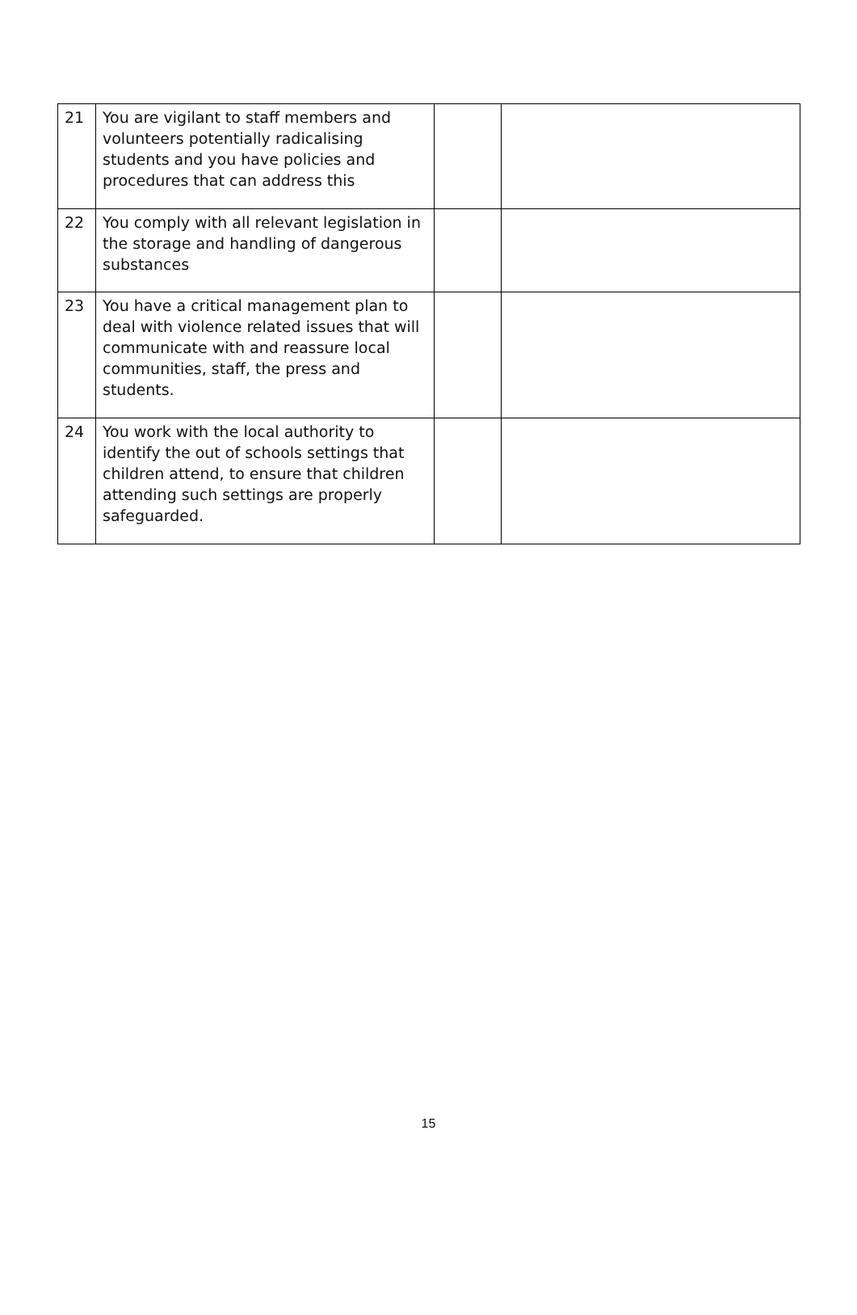| 21 | You are vigilant to staff members and volunteers potentially radicalising students and you have policies and procedures that can address this | | |
| 22 | You comply with all relevant legislation in the storage and handling of dangerous substances | | |
| 23 | You have a critical management plan to deal with violence related issues that will communicate with and reassure local communities, staff, the press and students. | | |
| 24 | You work with the local authority to identify the out of schools settings that children attend, to ensure that children attending such settings are properly safeguarded. | | |
15